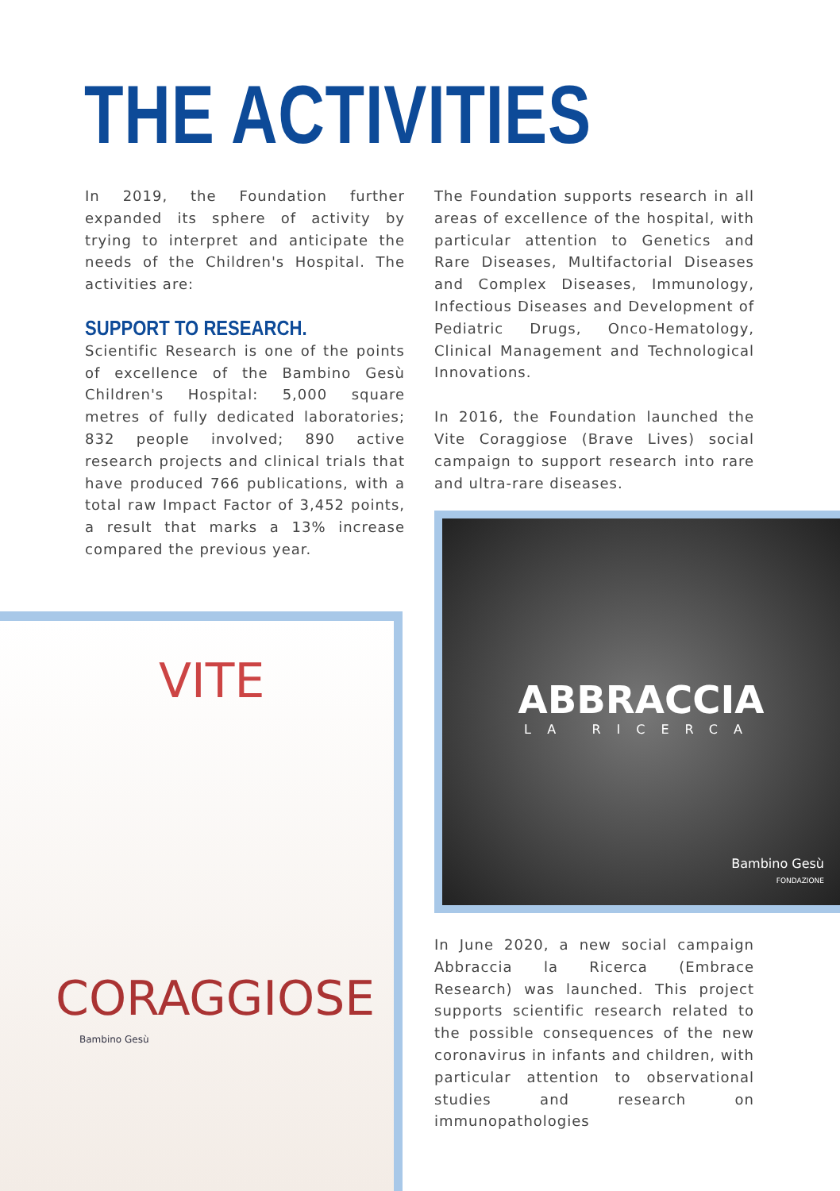THE ACTIVITIES
In 2019, the Foundation further expanded its sphere of activity by trying to interpret and anticipate the needs of the Children's Hospital. The activities are:
SUPPORT TO RESEARCH.
Scientific Research is one of the points of excellence of the Bambino Gesù Children's Hospital: 5,000 square metres of fully dedicated laboratories; 832 people involved; 890 active research projects and clinical trials that have produced 766 publications, with a total raw Impact Factor of 3,452 points, a result that marks a 13% increase compared the previous year.
The Foundation supports research in all areas of excellence of the hospital, with particular attention to Genetics and Rare Diseases, Multifactorial Diseases and Complex Diseases, Immunology, Infectious Diseases and Development of Pediatric Drugs, Onco-Hematology, Clinical Management and Technological Innovations.
In 2016, the Foundation launched the Vite Coraggiose (Brave Lives) social campaign to support research into rare and ultra-rare diseases.
VITE
CORAGGIOSE
Bambino Gesù
ABBRACCIA
LA RICERCA
Bambino Gesù
FONDAZIONE
In June 2020, a new social campaign Abbraccia la Ricerca (Embrace Research) was launched. This project supports scientific research related to the possible consequences of the new coronavirus in infants and children, with particular attention to observational studies and research on immunopathologies